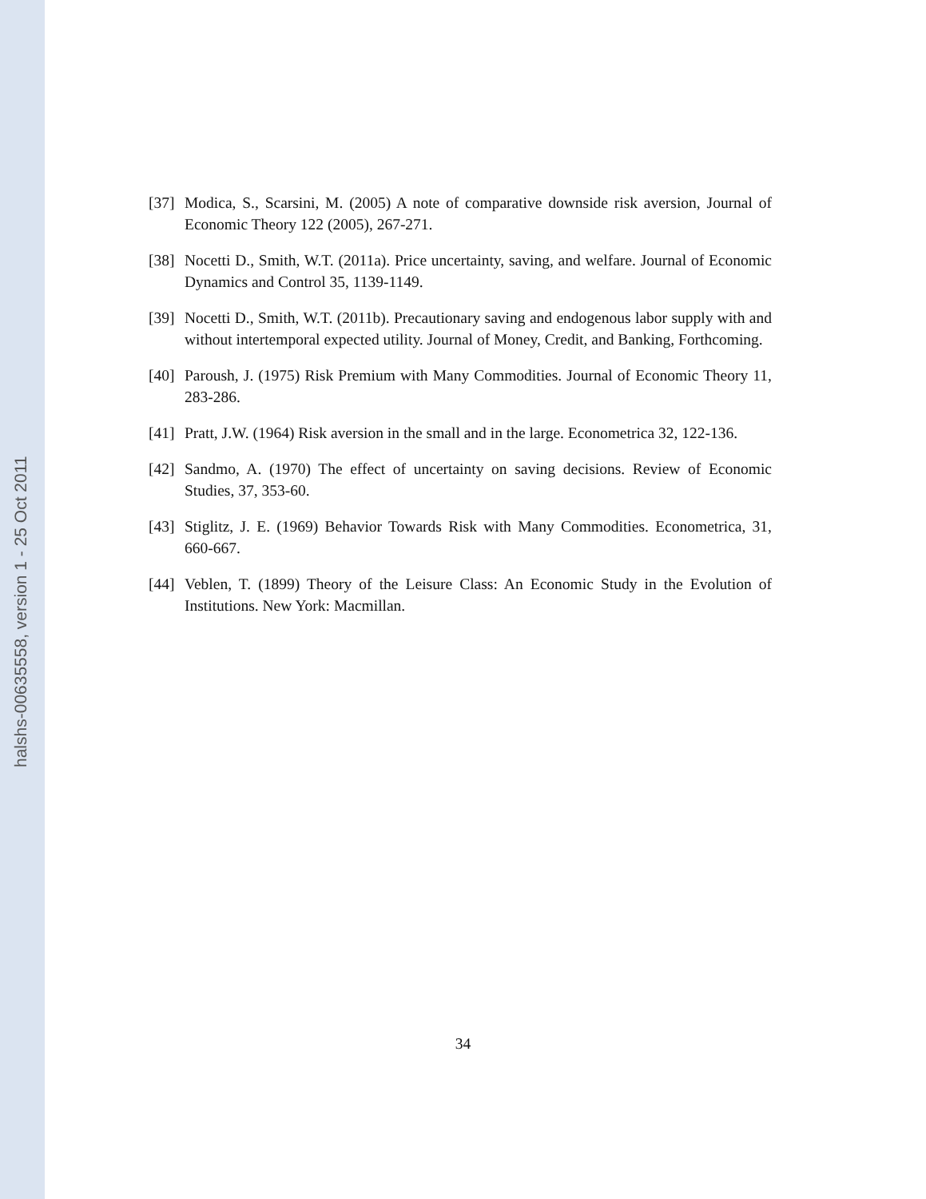halshs-00635558, version 1 - 25 Oct 2011
[37] Modica, S., Scarsini, M. (2005) A note of comparative downside risk aversion, Journal of Economic Theory 122 (2005), 267-271.
[38] Nocetti D., Smith, W.T. (2011a). Price uncertainty, saving, and welfare. Journal of Economic Dynamics and Control 35, 1139-1149.
[39] Nocetti D., Smith, W.T. (2011b). Precautionary saving and endogenous labor supply with and without intertemporal expected utility. Journal of Money, Credit, and Banking, Forthcoming.
[40] Paroush, J. (1975) Risk Premium with Many Commodities. Journal of Economic Theory 11, 283-286.
[41] Pratt, J.W. (1964) Risk aversion in the small and in the large. Econometrica 32, 122-136.
[42] Sandmo, A. (1970) The effect of uncertainty on saving decisions. Review of Economic Studies, 37, 353-60.
[43] Stiglitz, J. E. (1969) Behavior Towards Risk with Many Commodities. Econometrica, 31, 660-667.
[44] Veblen, T. (1899) Theory of the Leisure Class: An Economic Study in the Evolution of Institutions. New York: Macmillan.
34